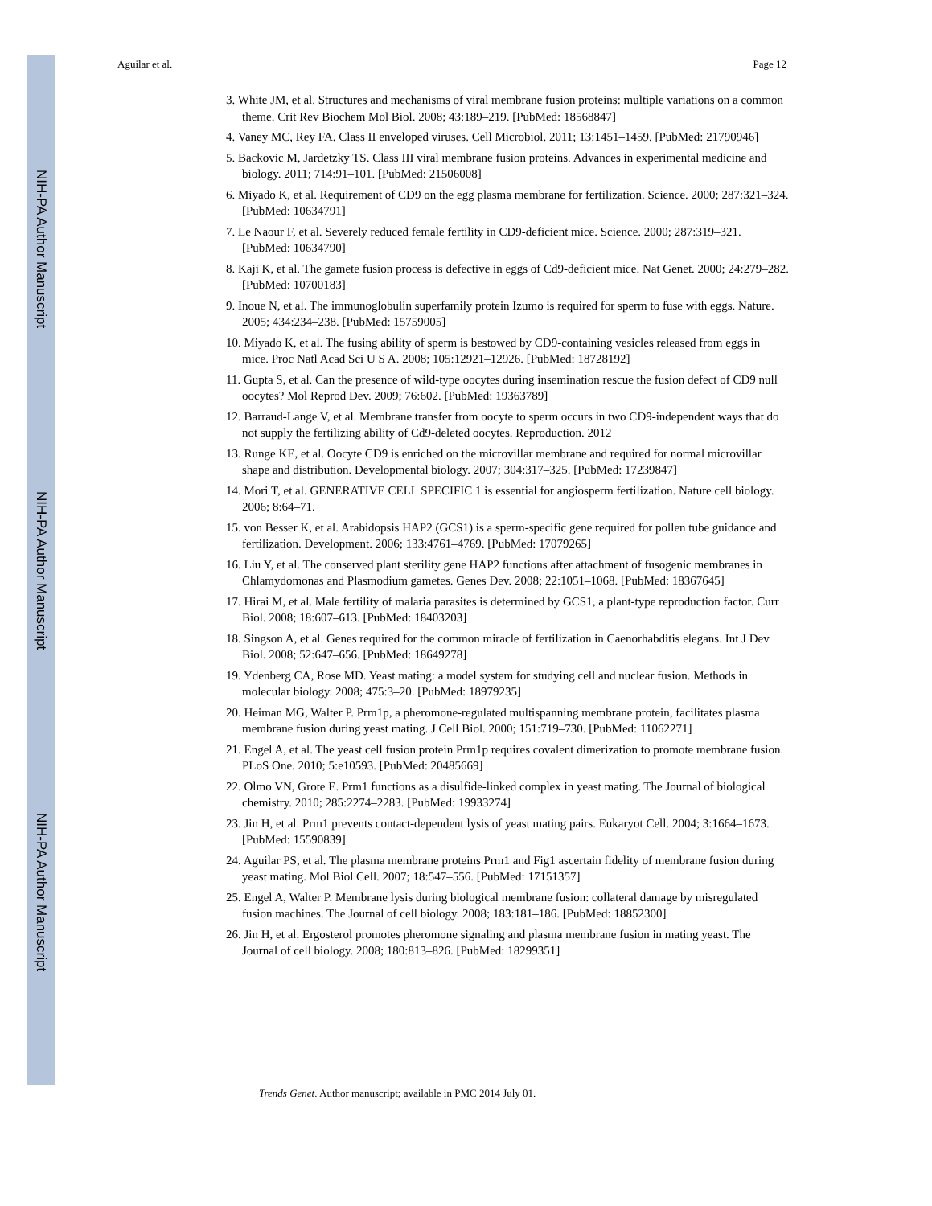NIH-PA Author Manuscript
NIH-PA Author Manuscript
NIH-PA Author Manuscript
Aguilar et al. Page 12
3. White JM, et al. Structures and mechanisms of viral membrane fusion proteins: multiple variations on a common theme. Crit Rev Biochem Mol Biol. 2008; 43:189–219. [PubMed: 18568847]
4. Vaney MC, Rey FA. Class II enveloped viruses. Cell Microbiol. 2011; 13:1451–1459. [PubMed: 21790946]
5. Backovic M, Jardetzky TS. Class III viral membrane fusion proteins. Advances in experimental medicine and biology. 2011; 714:91–101. [PubMed: 21506008]
6. Miyado K, et al. Requirement of CD9 on the egg plasma membrane for fertilization. Science. 2000; 287:321–324. [PubMed: 10634791]
7. Le Naour F, et al. Severely reduced female fertility in CD9-deficient mice. Science. 2000; 287:319–321. [PubMed: 10634790]
8. Kaji K, et al. The gamete fusion process is defective in eggs of Cd9-deficient mice. Nat Genet. 2000; 24:279–282. [PubMed: 10700183]
9. Inoue N, et al. The immunoglobulin superfamily protein Izumo is required for sperm to fuse with eggs. Nature. 2005; 434:234–238. [PubMed: 15759005]
10. Miyado K, et al. The fusing ability of sperm is bestowed by CD9-containing vesicles released from eggs in mice. Proc Natl Acad Sci U S A. 2008; 105:12921–12926. [PubMed: 18728192]
11. Gupta S, et al. Can the presence of wild-type oocytes during insemination rescue the fusion defect of CD9 null oocytes? Mol Reprod Dev. 2009; 76:602. [PubMed: 19363789]
12. Barraud-Lange V, et al. Membrane transfer from oocyte to sperm occurs in two CD9-independent ways that do not supply the fertilizing ability of Cd9-deleted oocytes. Reproduction. 2012
13. Runge KE, et al. Oocyte CD9 is enriched on the microvillar membrane and required for normal microvillar shape and distribution. Developmental biology. 2007; 304:317–325. [PubMed: 17239847]
14. Mori T, et al. GENERATIVE CELL SPECIFIC 1 is essential for angiosperm fertilization. Nature cell biology. 2006; 8:64–71.
15. von Besser K, et al. Arabidopsis HAP2 (GCS1) is a sperm-specific gene required for pollen tube guidance and fertilization. Development. 2006; 133:4761–4769. [PubMed: 17079265]
16. Liu Y, et al. The conserved plant sterility gene HAP2 functions after attachment of fusogenic membranes in Chlamydomonas and Plasmodium gametes. Genes Dev. 2008; 22:1051–1068. [PubMed: 18367645]
17. Hirai M, et al. Male fertility of malaria parasites is determined by GCS1, a plant-type reproduction factor. Curr Biol. 2008; 18:607–613. [PubMed: 18403203]
18. Singson A, et al. Genes required for the common miracle of fertilization in Caenorhabditis elegans. Int J Dev Biol. 2008; 52:647–656. [PubMed: 18649278]
19. Ydenberg CA, Rose MD. Yeast mating: a model system for studying cell and nuclear fusion. Methods in molecular biology. 2008; 475:3–20. [PubMed: 18979235]
20. Heiman MG, Walter P. Prm1p, a pheromone-regulated multispanning membrane protein, facilitates plasma membrane fusion during yeast mating. J Cell Biol. 2000; 151:719–730. [PubMed: 11062271]
21. Engel A, et al. The yeast cell fusion protein Prm1p requires covalent dimerization to promote membrane fusion. PLoS One. 2010; 5:e10593. [PubMed: 20485669]
22. Olmo VN, Grote E. Prm1 functions as a disulfide-linked complex in yeast mating. The Journal of biological chemistry. 2010; 285:2274–2283. [PubMed: 19933274]
23. Jin H, et al. Prm1 prevents contact-dependent lysis of yeast mating pairs. Eukaryot Cell. 2004; 3:1664–1673. [PubMed: 15590839]
24. Aguilar PS, et al. The plasma membrane proteins Prm1 and Fig1 ascertain fidelity of membrane fusion during yeast mating. Mol Biol Cell. 2007; 18:547–556. [PubMed: 17151357]
25. Engel A, Walter P. Membrane lysis during biological membrane fusion: collateral damage by misregulated fusion machines. The Journal of cell biology. 2008; 183:181–186. [PubMed: 18852300]
26. Jin H, et al. Ergosterol promotes pheromone signaling and plasma membrane fusion in mating yeast. The Journal of cell biology. 2008; 180:813–826. [PubMed: 18299351]
Trends Genet. Author manuscript; available in PMC 2014 July 01.